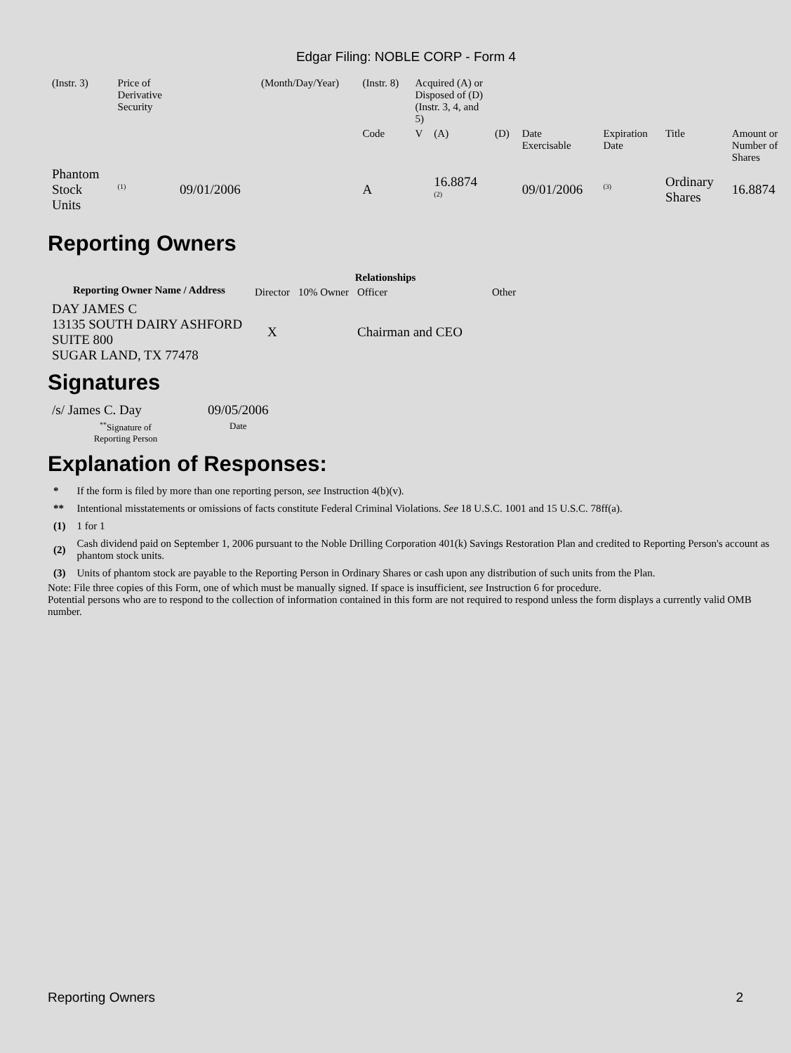Edgar Filing: NOBLE CORP - Form 4
| (Instr. 3) | Price of Derivative Security | | (Month/Day/Year) | (Instr. 8) | Acquired (A) or Disposed of (D) (Instr. 3, 4, and 5) | | | | | | |
| | | | | Code | V | (A) | (D) | Date Exercisable | Expiration Date | Title | Amount or Number of Shares |
| Phantom Stock Units | <sup>(1)</sup> | 09/01/2006 | | A | | 16.8874 <sup>(2)</sup> | | 09/01/2006 | <sup>(3)</sup> | Ordinary Shares | 16.8874 |
Reporting Owners
| Reporting Owner Name / Address | Relationships | | | |
| --- | --- | --- | --- | --- |
| | Director | 10% Owner | Officer | Other |
| DAY JAMES C 13135 SOUTH DAIRY ASHFORD SUITE 800 SUGAR LAND, TX 77478 | X | | Chairman and CEO | |
Signatures
| /s/ James C. Day | 09/05/2006 |
| <sup>**</sup> Signature of Reporting Person | Date |
Explanation of Responses:
| * | If the form is filed by more than one reporting person, see Instruction 4(b)(v). |
| ** | Intentional misstatements or omissions of facts constitute Federal Criminal Violations. See 18 U.S.C. 1001 and 15 U.S.C. 78ff(a). |
| (1) | 1 for 1 |
| (2) | Cash dividend paid on September 1, 2006 pursuant to the Noble Drilling Corporation 401(k) Savings Restoration Plan and credited to Reporting Person's account as phantom stock units. |
| (3) | Units of phantom stock are payable to the Reporting Person in Ordinary Shares or cash upon any distribution of such units from the Plan. |
Note: File three copies of this Form, one of which must be manually signed. If space is insufficient, see Instruction 6 for procedure.
Potential persons who are to respond to the collection of information contained in this form are not required to respond unless the form displays a currently valid OMB number.
Reporting Owners 2